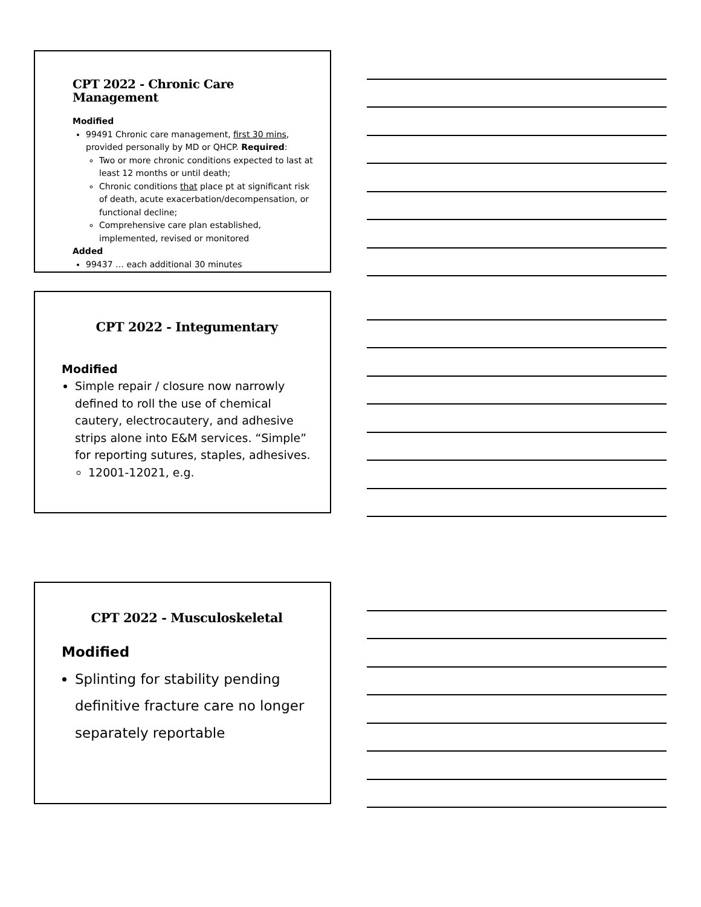CPT 2022 - Chronic Care Management
Modified
99491 Chronic care management, first 30 mins, provided personally by MD or QHCP. Required:
Two or more chronic conditions expected to last at least 12 months or until death;
Chronic conditions that place pt at significant risk of death, acute exacerbation/decompensation, or functional decline;
Comprehensive care plan established, implemented, revised or monitored
Added
99437 … each additional 30 minutes
CPT 2022 - Integumentary
Modified
Simple repair / closure now narrowly defined to roll the use of chemical cautery, electrocautery, and adhesive strips alone into E&M services. “Simple” for reporting sutures, staples, adhesives.
12001-12021, e.g.
CPT 2022 - Musculoskeletal
Modified
Splinting for stability pending definitive fracture care no longer separately reportable